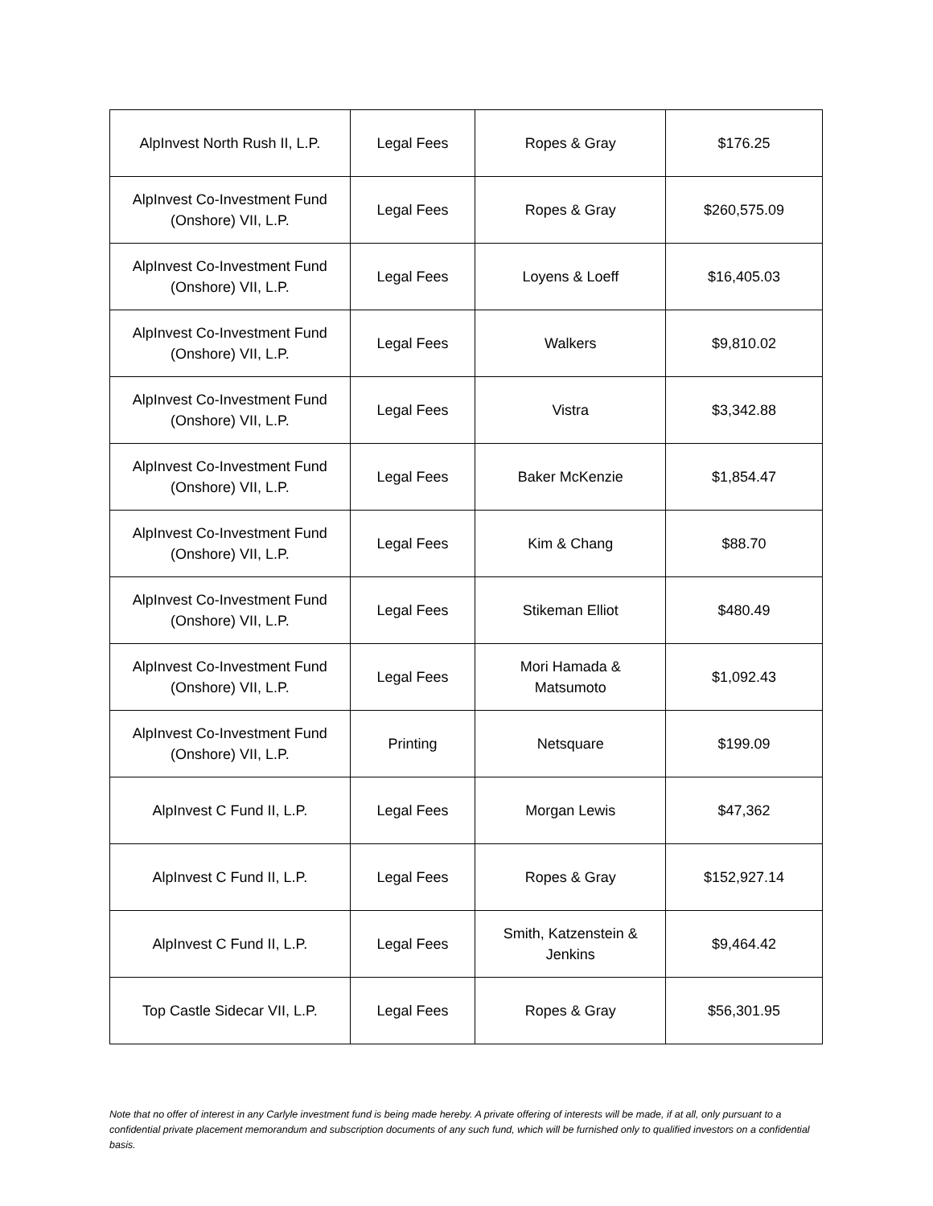| AlpInvest North Rush II, L.P. | Legal Fees | Ropes & Gray | $176.25 |
| AlpInvest Co-Investment Fund (Onshore) VII, L.P. | Legal Fees | Ropes & Gray | $260,575.09 |
| AlpInvest Co-Investment Fund (Onshore) VII, L.P. | Legal Fees | Loyens & Loeff | $16,405.03 |
| AlpInvest Co-Investment Fund (Onshore) VII, L.P. | Legal Fees | Walkers | $9,810.02 |
| AlpInvest Co-Investment Fund (Onshore) VII, L.P. | Legal Fees | Vistra | $3,342.88 |
| AlpInvest Co-Investment Fund (Onshore) VII, L.P. | Legal Fees | Baker McKenzie | $1,854.47 |
| AlpInvest Co-Investment Fund (Onshore) VII, L.P. | Legal Fees | Kim & Chang | $88.70 |
| AlpInvest Co-Investment Fund (Onshore) VII, L.P. | Legal Fees | Stikeman Elliot | $480.49 |
| AlpInvest Co-Investment Fund (Onshore) VII, L.P. | Legal Fees | Mori Hamada & Matsumoto | $1,092.43 |
| AlpInvest Co-Investment Fund (Onshore) VII, L.P. | Printing | Netsquare | $199.09 |
| AlpInvest C Fund II, L.P. | Legal Fees | Morgan Lewis | $47,362 |
| AlpInvest C Fund II, L.P. | Legal Fees | Ropes & Gray | $152,927.14 |
| AlpInvest C Fund II, L.P. | Legal Fees | Smith, Katzenstein & Jenkins | $9,464.42 |
| Top Castle Sidecar VII, L.P. | Legal Fees | Ropes & Gray | $56,301.95 |
Note that no offer of interest in any Carlyle investment fund is being made hereby. A private offering of interests will be made, if at all, only pursuant to a confidential private placement memorandum and subscription documents of any such fund, which will be furnished only to qualified investors on a confidential basis.